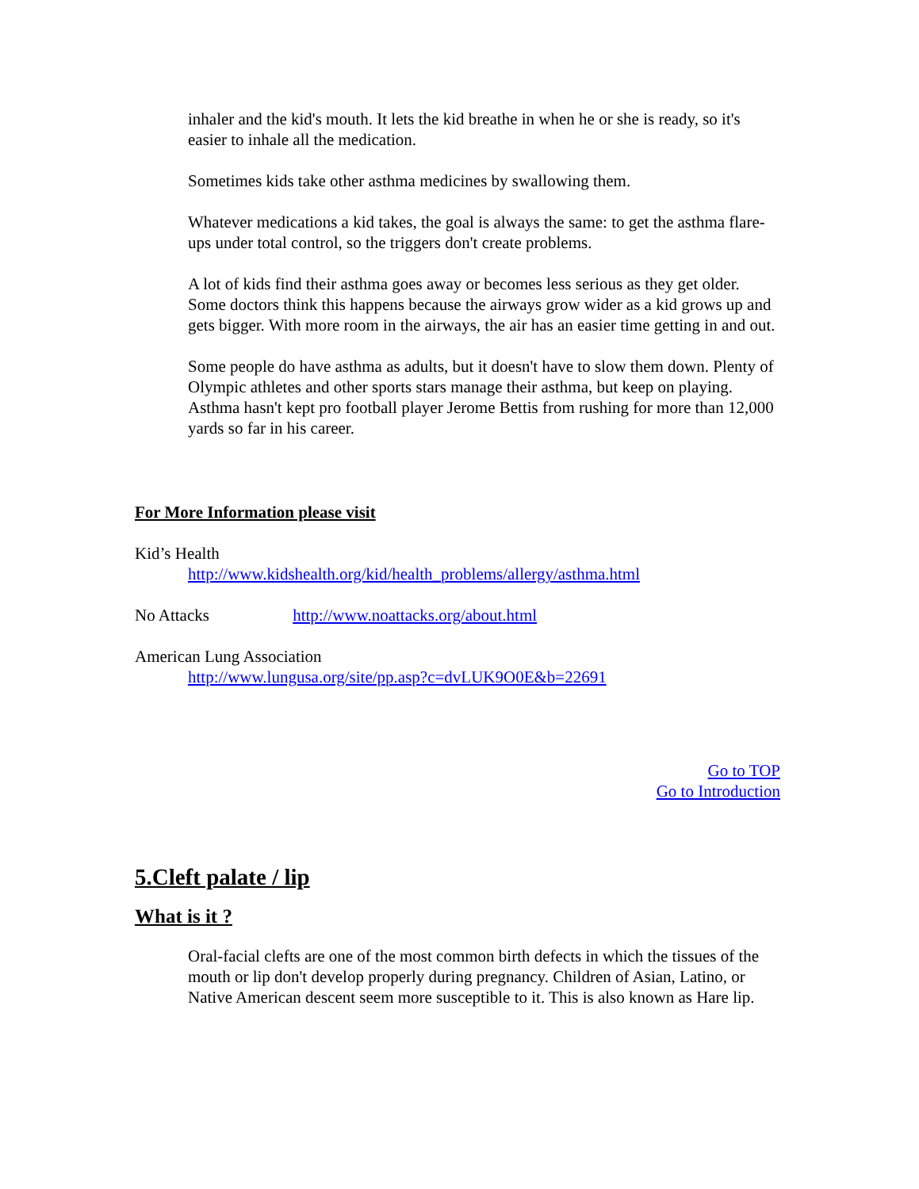inhaler and the kid's mouth. It lets the kid breathe in when he or she is ready, so it's easier to inhale all the medication.
Sometimes kids take other asthma medicines by swallowing them.
Whatever medications a kid takes, the goal is always the same: to get the asthma flare-ups under total control, so the triggers don't create problems.
A lot of kids find their asthma goes away or becomes less serious as they get older. Some doctors think this happens because the airways grow wider as a kid grows up and gets bigger. With more room in the airways, the air has an easier time getting in and out.
Some people do have asthma as adults, but it doesn't have to slow them down. Plenty of Olympic athletes and other sports stars manage their asthma, but keep on playing. Asthma hasn't kept pro football player Jerome Bettis from rushing for more than 12,000 yards so far in his career.
For More Information please visit
Kid’s Health
http://www.kidshealth.org/kid/health_problems/allergy/asthma.html
No Attacks http://www.noattacks.org/about.html
American Lung Association
http://www.lungusa.org/site/pp.asp?c=dvLUK9O0E&b=22691
Go to TOP
Go to Introduction
5.Cleft palate / lip
What is it ?
Oral-facial clefts are one of the most common birth defects in which the tissues of the mouth or lip don't develop properly during pregnancy. Children of Asian, Latino, or Native American descent seem more susceptible to it. This is also known as Hare lip.